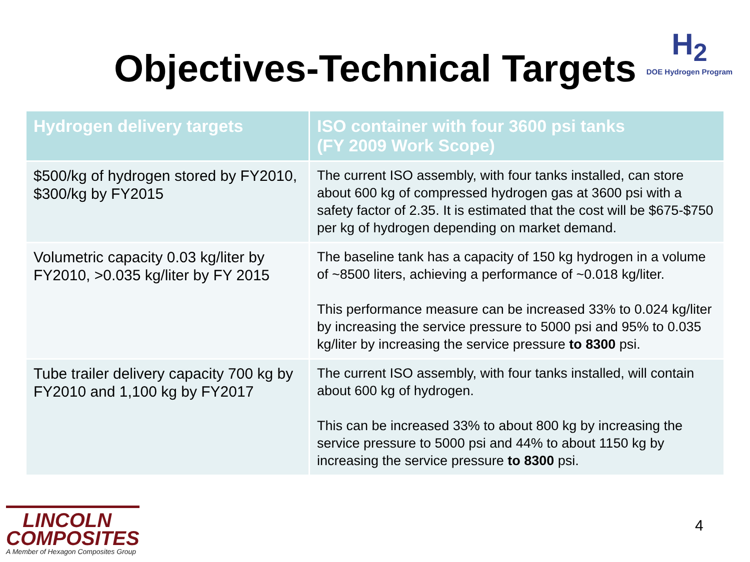Objectives-Technical Targets
H<sub>2</sub>
DOE Hydrogen Program
| Hydrogen delivery targets | ISO container with four 3600 psi tanks (FY 2009 Work Scope) |
| --- | --- |
| $500/kg of hydrogen stored by FY2010, $300/kg by FY2015 | The current ISO assembly, with four tanks installed, can store about 600 kg of compressed hydrogen gas at 3600 psi with a safety factor of 2.35. It is estimated that the cost will be $675-$750 per kg of hydrogen depending on market demand. |
| Volumetric capacity 0.03 kg/liter by FY2010, >0.035 kg/liter by FY 2015 | The baseline tank has a capacity of 150 kg hydrogen in a volume of ~8500 liters, achieving a performance of ~0.018 kg/liter. This performance measure can be increased 33% to 0.024 kg/liter by increasing the service pressure to 5000 psi and 95% to 0.035 kg/liter by increasing the service pressure to 8300 psi. |
| Tube trailer delivery capacity 700 kg by FY2010 and 1,100 kg by FY2017 | The current ISO assembly, with four tanks installed, will contain about 600 kg of hydrogen. This can be increased 33% to about 800 kg by increasing the service pressure to 5000 psi and 44% to about 1150 kg by increasing the service pressure to 8300 psi. |
LINCOLN
COMPOSITES
A Member of Hexagon Composites Group
4